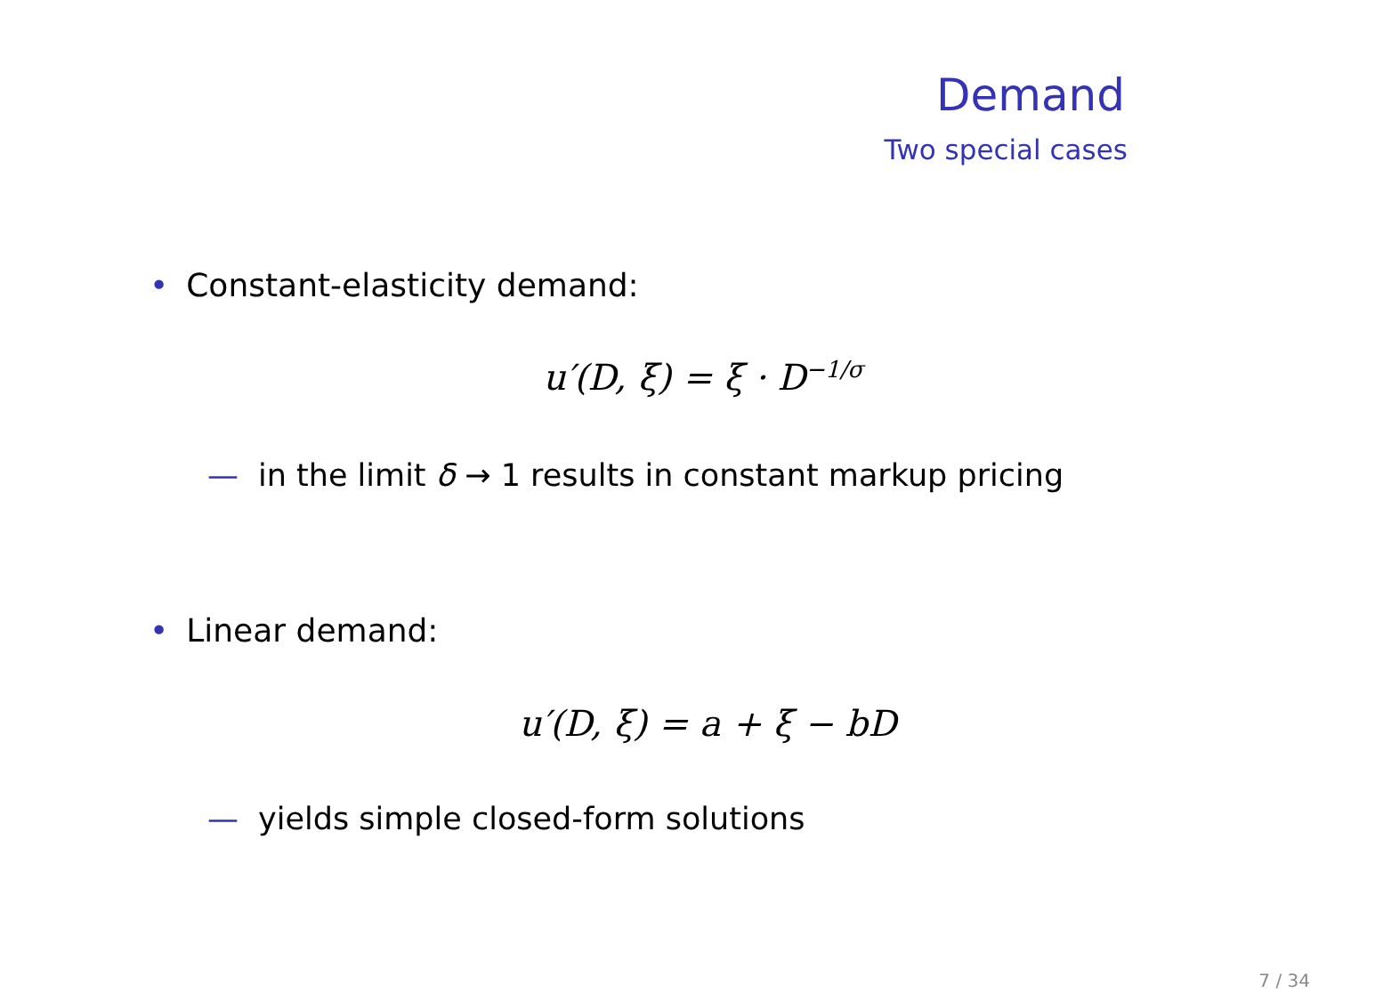Demand
Two special cases
• Constant-elasticity demand:
u′(D, ξ) = ξ · D<sup>−1/σ</sup>
— in the limit δ → 1 results in constant markup pricing
• Linear demand:
u′(D, ξ) = a + ξ − bD
— yields simple closed-form solutions
7 / 34